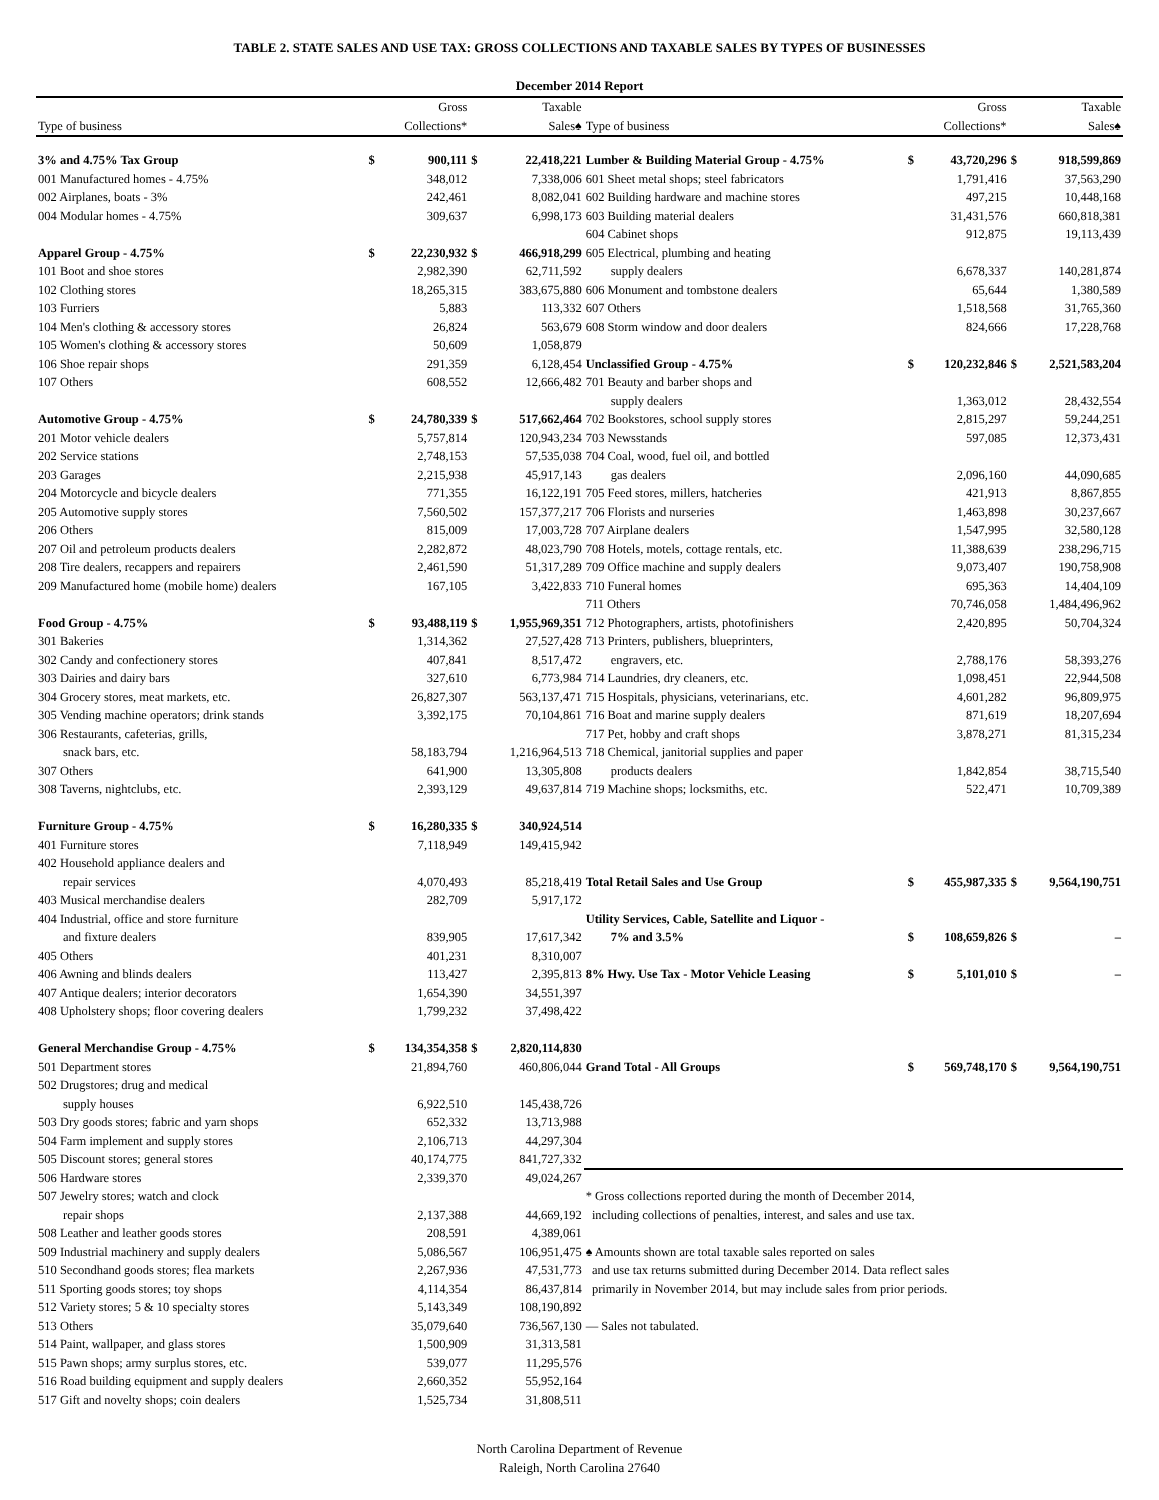TABLE 2. STATE SALES AND USE TAX: GROSS COLLECTIONS AND TAXABLE SALES BY TYPES OF BUSINESSES
December 2014 Report
| | | Gross | | Taxable | | | Gross | | Taxable |
| --- | --- | --- | --- | --- | --- | --- | --- | --- | --- |
| Type of business | | Collections* | | Sales♠ | Type of business | | Collections* | | Sales♠ |
| 3% and 4.75% Tax Group | $ | 900,111 | $ | 22,418,221 | Lumber & Building Material Group - 4.75% | $ | 43,720,296 | $ | 918,599,869 |
| 001 Manufactured homes - 4.75% | | 348,012 | | 7,338,006 | 601 Sheet metal shops; steel fabricators | | 1,791,416 | | 37,563,290 |
| 002 Airplanes, boats - 3% | | 242,461 | | 8,082,041 | 602 Building hardware and machine stores | | 497,215 | | 10,448,168 |
| 004 Modular homes - 4.75% | | 309,637 | | 6,998,173 | 603 Building material dealers | | 31,431,576 | | 660,818,381 |
| | | | | | 604 Cabinet shops | | 912,875 | | 19,113,439 |
| Apparel Group - 4.75% | $ | 22,230,932 | $ | 466,918,299 | 605 Electrical, plumbing and heating | | | | |
| 101 Boot and shoe stores | | 2,982,390 | | 62,711,592 | supply dealers | | 6,678,337 | | 140,281,874 |
| 102 Clothing stores | | 18,265,315 | | 383,675,880 | 606 Monument and tombstone dealers | | 65,644 | | 1,380,589 |
| 103 Furriers | | 5,883 | | 113,332 | 607 Others | | 1,518,568 | | 31,765,360 |
| 104 Men's clothing & accessory stores | | 26,824 | | 563,679 | 608 Storm window and door dealers | | 824,666 | | 17,228,768 |
| 105 Women's clothing & accessory stores | | 50,609 | | 1,058,879 | | | | | |
| 106 Shoe repair shops | | 291,359 | | 6,128,454 | Unclassified Group - 4.75% | $ | 120,232,846 | $ | 2,521,583,204 |
| 107 Others | | 608,552 | | 12,666,482 | 701 Beauty and barber shops and | | | | |
| | | | | | supply dealers | | 1,363,012 | | 28,432,554 |
| Automotive Group - 4.75% | $ | 24,780,339 | $ | 517,662,464 | 702 Bookstores, school supply stores | | 2,815,297 | | 59,244,251 |
| 201 Motor vehicle dealers | | 5,757,814 | | 120,943,234 | 703 Newsstands | | 597,085 | | 12,373,431 |
| 202 Service stations | | 2,748,153 | | 57,535,038 | 704 Coal, wood, fuel oil, and bottled | | | | |
| 203 Garages | | 2,215,938 | | 45,917,143 | gas dealers | | 2,096,160 | | 44,090,685 |
| 204 Motorcycle and bicycle dealers | | 771,355 | | 16,122,191 | 705 Feed stores, millers, hatcheries | | 421,913 | | 8,867,855 |
| 205 Automotive supply stores | | 7,560,502 | | 157,377,217 | 706 Florists and nurseries | | 1,463,898 | | 30,237,667 |
| 206 Others | | 815,009 | | 17,003,728 | 707 Airplane dealers | | 1,547,995 | | 32,580,128 |
| 207 Oil and petroleum products dealers | | 2,282,872 | | 48,023,790 | 708 Hotels, motels, cottage rentals, etc. | | 11,388,639 | | 238,296,715 |
| 208 Tire dealers, recappers and repairers | | 2,461,590 | | 51,317,289 | 709 Office machine and supply dealers | | 9,073,407 | | 190,758,908 |
| 209 Manufactured home (mobile home) dealers | | 167,105 | | 3,422,833 | 710 Funeral homes | | 695,363 | | 14,404,109 |
| | | | | | 711 Others | | 70,746,058 | | 1,484,496,962 |
| Food Group - 4.75% | $ | 93,488,119 | $ | 1,955,969,351 | 712 Photographers, artists, photofinishers | | 2,420,895 | | 50,704,324 |
| 301 Bakeries | | 1,314,362 | | 27,527,428 | 713 Printers, publishers, blueprinters, | | | | |
| 302 Candy and confectionery stores | | 407,841 | | 8,517,472 | engravers, etc. | | 2,788,176 | | 58,393,276 |
| 303 Dairies and dairy bars | | 327,610 | | 6,773,984 | 714 Laundries, dry cleaners, etc. | | 1,098,451 | | 22,944,508 |
| 304 Grocery stores, meat markets, etc. | | 26,827,307 | | 563,137,471 | 715 Hospitals, physicians, veterinarians, etc. | | 4,601,282 | | 96,809,975 |
| 305 Vending machine operators; drink stands | | 3,392,175 | | 70,104,861 | 716 Boat and marine supply dealers | | 871,619 | | 18,207,694 |
| 306 Restaurants, cafeterias, grills, | | | | | 717 Pet, hobby and craft shops | | 3,878,271 | | 81,315,234 |
| snack bars, etc. | | 58,183,794 | | 1,216,964,513 | 718 Chemical, janitorial supplies and paper | | | | |
| 307 Others | | 641,900 | | 13,305,808 | products dealers | | 1,842,854 | | 38,715,540 |
| 308 Taverns, nightclubs, etc. | | 2,393,129 | | 49,637,814 | 719 Machine shops; locksmiths, etc. | | 522,471 | | 10,709,389 |
| Furniture Group - 4.75% | $ | 16,280,335 | $ | 340,924,514 | | | | | |
| 401 Furniture stores | | 7,118,949 | | 149,415,942 | | | | | |
| 402 Household appliance dealers and | | | | | | | | | |
| repair services | | 4,070,493 | | 85,218,419 | Total Retail Sales and Use Group | $ | 455,987,335 | $ | 9,564,190,751 |
| 403 Musical merchandise dealers | | 282,709 | | 5,917,172 | | | | | |
| 404 Industrial, office and store furniture | | | | | Utility Services, Cable, Satellite and Liquor - | | | | |
| and fixture dealers | | 839,905 | | 17,617,342 | 7% and 3.5% | $ | 108,659,826 | $ | – |
| 405 Others | | 401,231 | | 8,310,007 | | | | | |
| 406 Awning and blinds dealers | | 113,427 | | 2,395,813 | 8% Hwy. Use Tax - Motor Vehicle Leasing | $ | 5,101,010 | $ | – |
| 407 Antique dealers; interior decorators | | 1,654,390 | | 34,551,397 | | | | | |
| 408 Upholstery shops; floor covering dealers | | 1,799,232 | | 37,498,422 | | | | | |
| General Merchandise Group - 4.75% | $ | 134,354,358 | $ | 2,820,114,830 | | | | | |
| 501 Department stores | | 21,894,760 | | 460,806,044 | Grand Total - All Groups | $ | 569,748,170 | $ | 9,564,190,751 |
| 502 Drugstores; drug and medical | | | | | | | | | |
| supply houses | | 6,922,510 | | 145,438,726 | | | | | |
| 503 Dry goods stores; fabric and yarn shops | | 652,332 | | 13,713,988 | | | | | |
| 504 Farm implement and supply stores | | 2,106,713 | | 44,297,304 | | | | | |
| 505 Discount stores; general stores | | 40,174,775 | | 841,727,332 | | | | | |
| 506 Hardware stores | | 2,339,370 | | 49,024,267 | | | | | |
| 507 Jewelry stores; watch and clock | | | | | * Gross collections reported during the month of December 2014, | | | | |
| repair shops | | 2,137,388 | | 44,669,192 | including collections of penalties, interest, and sales and use tax. | | | | |
| 508 Leather and leather goods stores | | 208,591 | | 4,389,061 | | | | | |
| 509 Industrial machinery and supply dealers | | 5,086,567 | | 106,951,475 | ♠ Amounts shown are total taxable sales reported on sales | | | | |
| 510 Secondhand goods stores; flea markets | | 2,267,936 | | 47,531,773 | and use tax returns submitted during December 2014. Data reflect sales | | | | |
| 511 Sporting goods stores; toy shops | | 4,114,354 | | 86,437,814 | primarily in November 2014, but may include sales from prior periods. | | | | |
| 512 Variety stores; 5 & 10 specialty stores | | 5,143,349 | | 108,190,892 | | | | | |
| 513 Others | | 35,079,640 | | 736,567,130 | — Sales not tabulated. | | | | |
| 514 Paint, wallpaper, and glass stores | | 1,500,909 | | 31,313,581 | | | | | |
| 515 Pawn shops; army surplus stores, etc. | | 539,077 | | 11,295,576 | | | | | |
| 516 Road building equipment and supply dealers | | 2,660,352 | | 55,952,164 | | | | | |
| 517 Gift and novelty shops; coin dealers | | 1,525,734 | | 31,808,511 | | | | | |
North Carolina Department of Revenue
Raleigh, North Carolina 27640